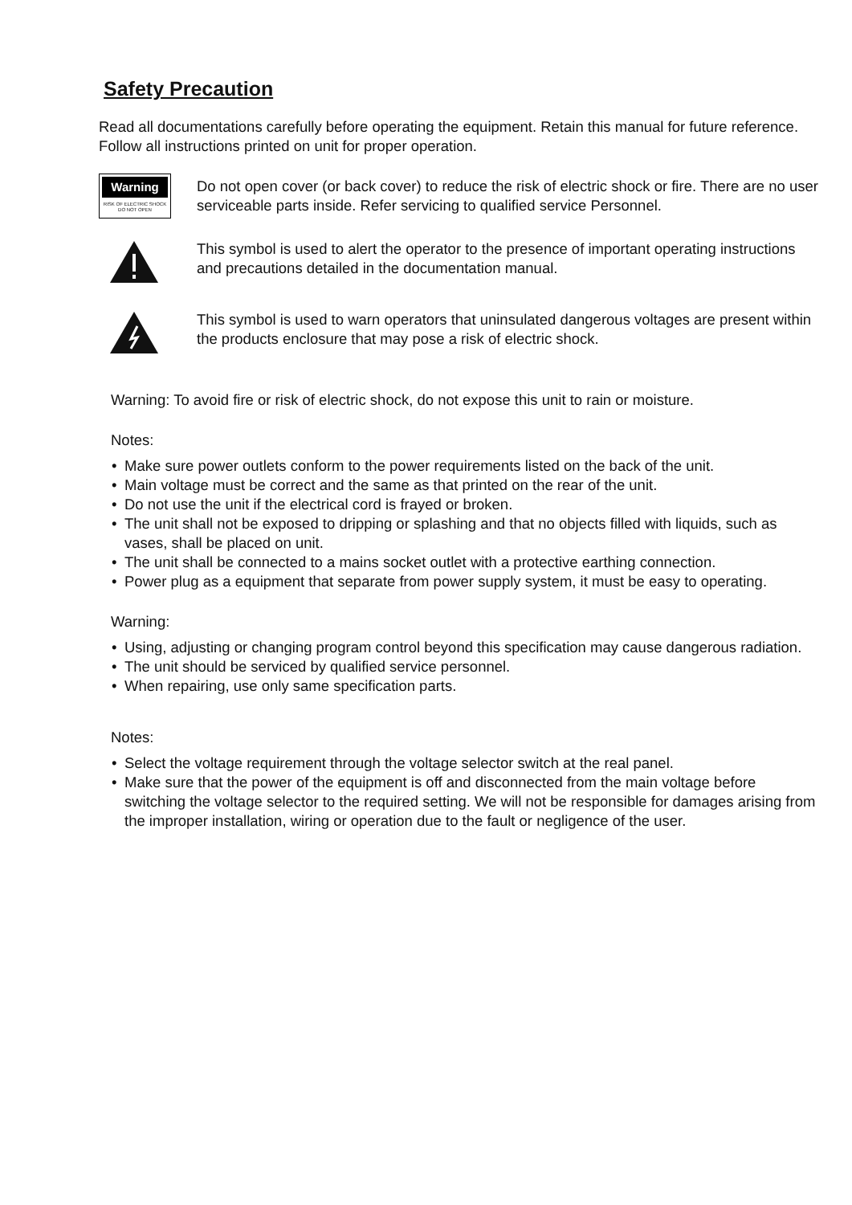Safety Precaution
Read all documentations carefully before operating the equipment. Retain this manual for future reference. Follow all instructions printed on unit for proper operation.
Warning
RISK OF ELECTRIC SHOCK
DO NOT OPEN
Do not open cover (or back cover) to reduce the risk of electric shock or fire. There are no user serviceable parts inside. Refer servicing to qualified service Personnel.
This symbol is used to alert the operator to the presence of important operating instructions and precautions detailed in the documentation manual.
This symbol is used to warn operators that uninsulated dangerous voltages are present within the products enclosure that may pose a risk of electric shock.
Warning: To avoid fire or risk of electric shock, do not expose this unit to rain or moisture.
Notes:
• Make sure power outlets conform to the power requirements listed on the back of the unit.
• Main voltage must be correct and the same as that printed on the rear of the unit.
• Do not use the unit if the electrical cord is frayed or broken.
• The unit shall not be exposed to dripping or splashing and that no objects filled with liquids, such as vases, shall be placed on unit.
• The unit shall be connected to a mains socket outlet with a protective earthing connection.
• Power plug as a equipment that separate from power supply system, it must be easy to operating.
Warning:
• Using, adjusting or changing program control beyond this specification may cause dangerous radiation.
• The unit should be serviced by qualified service personnel.
• When repairing, use only same specification parts.
Notes:
• Select the voltage requirement through the voltage selector switch at the real panel.
• Make sure that the power of the equipment is off and disconnected from the main voltage before switching the voltage selector to the required setting. We will not be responsible for damages arising from the improper installation, wiring or operation due to the fault or negligence of the user.